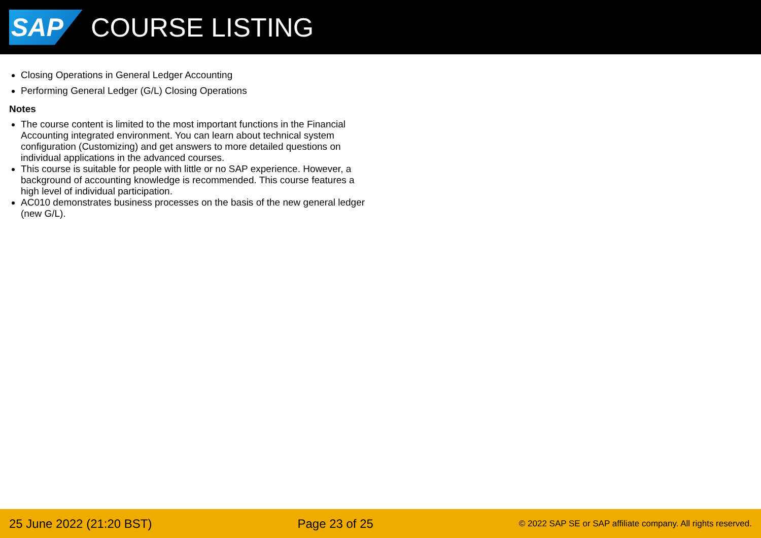SAP
COURSE LISTING
Closing Operations in General Ledger Accounting
Performing General Ledger (G/L) Closing Operations
Notes
The course content is limited to the most important functions in the Financial Accounting integrated environment. You can learn about technical system configuration (Customizing) and get answers to more detailed questions on individual applications in the advanced courses.
This course is suitable for people with little or no SAP experience. However, a background of accounting knowledge is recommended. This course features a high level of individual participation.
AC010 demonstrates business processes on the basis of the new general ledger (new G/L).
25 June 2022 (21:20 BST) Page 23 of 25 © 2022 SAP SE or SAP affiliate company. All rights reserved.